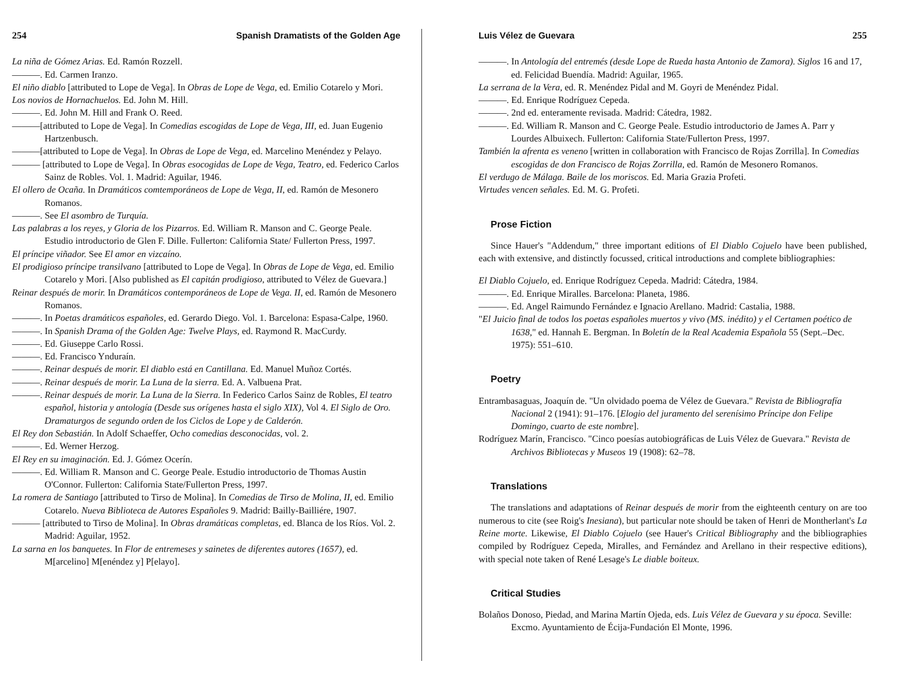254 Spanish Dramatists of the Golden Age
La niña de Gómez Arias. Ed. Ramón Rozzell.
———. Ed. Carmen Iranzo.
El niño diablo [attributed to Lope de Vega]. In Obras de Lope de Vega, ed. Emilio Cotarelo y Mori.
Los novios de Hornachuelos. Ed. John M. Hill.
———. Ed. John M. Hill and Frank O. Reed.
———[attributed to Lope de Vega]. In Comedias escogidas de Lope de Vega, III, ed. Juan Eugenio Hartzenbusch.
———[attributed to Lope de Vega]. In Obras de Lope de Vega, ed. Marcelino Menéndez y Pelayo.
——— [attributed to Lope de Vega]. In Obras esocogidas de Lope de Vega, Teatro, ed. Federico Carlos Sainz de Robles. Vol. 1. Madrid: Aguilar, 1946.
El ollero de Ocaña. In Dramáticos comtemporáneos de Lope de Vega, II, ed. Ramón de Mesonero Romanos.
———. See El asombro de Turquía.
Las palabras a los reyes, y Gloria de los Pizarros. Ed. William R. Manson and C. George Peale. Estudio introductorio de Glen F. Dille. Fullerton: California State/ Fullerton Press, 1997.
El príncipe viñador. See El amor en vizcaíno.
El prodigioso príncipe transilvano [attributed to Lope de Vega]. In Obras de Lope de Vega, ed. Emilio Cotarelo y Mori. [Also published as El capitán prodigioso, attributed to Vélez de Guevara.]
Reinar después de morir. In Dramáticos contemporáneos de Lope de Vega. II, ed. Ramón de Mesonero Romanos.
———. In Poetas dramáticos españoles, ed. Gerardo Diego. Vol. 1. Barcelona: Espasa-Calpe, 1960.
———. In Spanish Drama of the Golden Age: Twelve Plays, ed. Raymond R. MacCurdy.
———. Ed. Giuseppe Carlo Rossi.
———. Ed. Francisco Ynduraín.
———. Reinar después de morir. El diablo está en Cantillana. Ed. Manuel Muñoz Cortés.
———. Reinar después de morir. La Luna de la sierra. Ed. A. Valbuena Prat.
———. Reinar después de morir. La Luna de la Sierra. In Federico Carlos Sainz de Robles, El teatro español, historia y antología (Desde sus orígenes hasta el siglo XIX), Vol 4. El Siglo de Oro. Dramaturgos de segundo orden de los Ciclos de Lope y de Calderón.
El Rey don Sebastián. In Adolf Schaeffer, Ocho comedias desconocidas, vol. 2.
———. Ed. Werner Herzog.
El Rey en su imaginación. Ed. J. Gómez Ocerín.
———. Ed. William R. Manson and C. George Peale. Estudio introductorio de Thomas Austin O'Connor. Fullerton: California State/Fullerton Press, 1997.
La romera de Santiago [attributed to Tirso de Molina]. In Comedias de Tirso de Molina, II, ed. Emilio Cotarelo. Nueva Biblioteca de Autores Españoles 9. Madrid: Bailly-Bailliére, 1907.
——— [attributed to Tirso de Molina]. In Obras dramáticas completas, ed. Blanca de los Ríos. Vol. 2. Madrid: Aguilar, 1952.
La sarna en los banquetes. In Flor de entremeses y sainetes de diferentes autores (1657), ed. M[arcelino] M[enéndez y] P[elayo].
Luis Vélez de Guevara 255
———. In Antología del entremés (desde Lope de Rueda hasta Antonio de Zamora). Siglos 16 and 17, ed. Felicidad Buendía. Madrid: Aguilar, 1965.
La serrana de la Vera, ed. R. Menéndez Pidal and M. Goyri de Menéndez Pidal.
———. Ed. Enrique Rodríguez Cepeda.
———. 2nd ed. enteramente revisada. Madrid: Cátedra, 1982.
———. Ed. William R. Manson and C. George Peale. Estudio introductorio de James A. Parr y Lourdes Albuixech. Fullerton: California State/Fullerton Press, 1997.
También la afrenta es veneno [written in collaboration with Francisco de Rojas Zorrilla]. In Comedias escogidas de don Francisco de Rojas Zorrilla, ed. Ramón de Mesonero Romanos.
El verdugo de Málaga. Baile de los moriscos. Ed. Maria Grazia Profeti.
Virtudes vencen señales. Ed. M. G. Profeti.
Prose Fiction
Since Hauer's "Addendum," three important editions of El Diablo Cojuelo have been published, each with extensive, and distinctly focussed, critical introductions and complete bibliographies:
El Diablo Cojuelo, ed. Enrique Rodríguez Cepeda. Madrid: Cátedra, 1984.
———. Ed. Enrique Miralles. Barcelona: Planeta, 1986.
———. Ed. Angel Raimundo Fernández e Ignacio Arellano. Madrid: Castalia, 1988.
"El Juicio final de todos los poetas españoles muertos y vivo (MS. inédito) y el Certamen poético de 1638," ed. Hannah E. Bergman. In Boletín de la Real Academia Española 55 (Sept.–Dec. 1975): 551–610.
Poetry
Entrambasaguas, Joaquín de. "Un olvidado poema de Vélez de Guevara." Revista de Bibliografía Nacional 2 (1941): 91–176. [Elogio del juramento del serenísimo Príncipe don Felipe Domingo, cuarto de este nombre].
Rodríguez Marín, Francisco. "Cinco poesías autobiográficas de Luis Vélez de Guevara." Revista de Archivos Bibliotecas y Museos 19 (1908): 62–78.
Translations
The translations and adaptations of Reinar después de morir from the eighteenth century on are too numerous to cite (see Roig's Inesiana), but particular note should be taken of Henri de Montherlant's La Reine morte. Likewise, El Diablo Cojuelo (see Hauer's Critical Bibliography and the bibliographies compiled by Rodríguez Cepeda, Miralles, and Fernández and Arellano in their respective editions), with special note taken of René Lesage's Le diable boiteux.
Critical Studies
Bolaños Donoso, Piedad, and Marina Martín Ojeda, eds. Luis Vélez de Guevara y su época. Seville: Excmo. Ayuntamiento de Écija-Fundación El Monte, 1996.